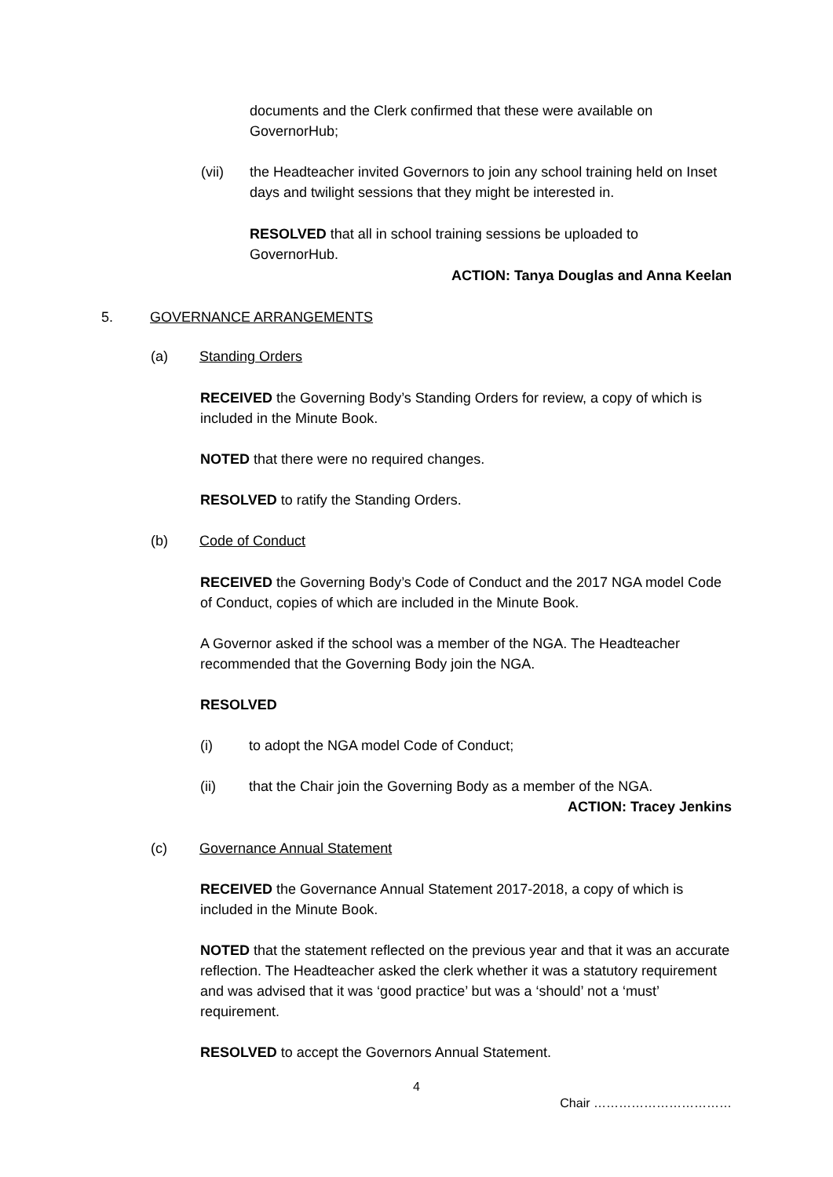documents and the Clerk confirmed that these were available on GovernorHub;
(vii) the Headteacher invited Governors to join any school training held on Inset days and twilight sessions that they might be interested in.
RESOLVED that all in school training sessions be uploaded to GovernorHub.
ACTION: Tanya Douglas and Anna Keelan
5. GOVERNANCE ARRANGEMENTS
(a) Standing Orders
RECEIVED the Governing Body’s Standing Orders for review, a copy of which is included in the Minute Book.
NOTED that there were no required changes.
RESOLVED to ratify the Standing Orders.
(b) Code of Conduct
RECEIVED the Governing Body’s Code of Conduct and the 2017 NGA model Code of Conduct, copies of which are included in the Minute Book.
A Governor asked if the school was a member of the NGA. The Headteacher recommended that the Governing Body join the NGA.
RESOLVED
(i) to adopt the NGA model Code of Conduct;
(ii) that the Chair join the Governing Body as a member of the NGA.
ACTION: Tracey Jenkins
(c) Governance Annual Statement
RECEIVED the Governance Annual Statement 2017-2018, a copy of which is included in the Minute Book.
NOTED that the statement reflected on the previous year and that it was an accurate reflection. The Headteacher asked the clerk whether it was a statutory requirement and was advised that it was ‘good practice’ but was a ‘should’ not a ‘must’ requirement.
RESOLVED to accept the Governors Annual Statement.
4
Chair ……………………………